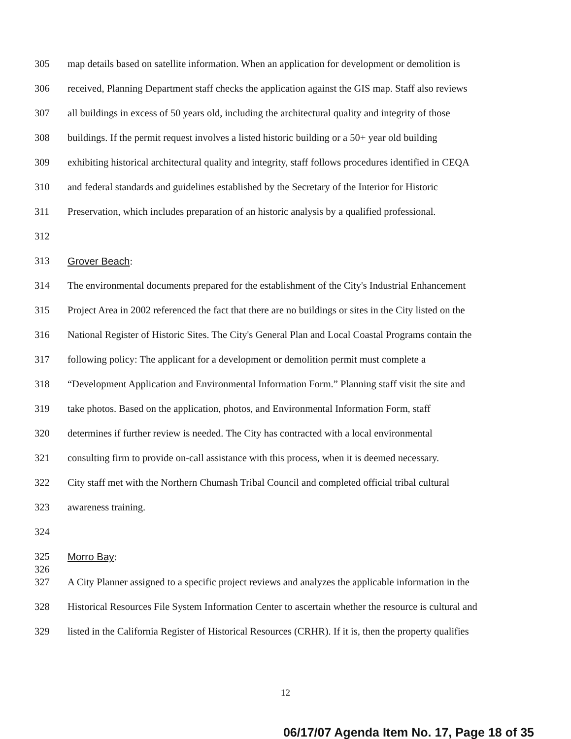305 map details based on satellite information. When an application for development or demolition is
306 received, Planning Department staff checks the application against the GIS map. Staff also reviews
307 all buildings in excess of 50 years old, including the architectural quality and integrity of those
308 buildings. If the permit request involves a listed historic building or a 50+ year old building
309 exhibiting historical architectural quality and integrity, staff follows procedures identified in CEQA
310 and federal standards and guidelines established by the Secretary of the Interior for Historic
311 Preservation, which includes preparation of an historic analysis by a qualified professional.
312
313 Grover Beach:
314 The environmental documents prepared for the establishment of the City's Industrial Enhancement
315 Project Area in 2002 referenced the fact that there are no buildings or sites in the City listed on the
316 National Register of Historic Sites. The City's General Plan and Local Coastal Programs contain the
317 following policy: The applicant for a development or demolition permit must complete a
318 “Development Application and Environmental Information Form.” Planning staff visit the site and
319 take photos. Based on the application, photos, and Environmental Information Form, staff
320 determines if further review is needed. The City has contracted with a local environmental
321 consulting firm to provide on-call assistance with this process, when it is deemed necessary.
322 City staff met with the Northern Chumash Tribal Council and completed official tribal cultural
323 awareness training.
324
325 Morro Bay:
326
327 A City Planner assigned to a specific project reviews and analyzes the applicable information in the
328 Historical Resources File System Information Center to ascertain whether the resource is cultural and
329 listed in the California Register of Historical Resources (CRHR). If it is, then the property qualifies
12
06/17/07 Agenda Item No. 17, Page 18 of 35